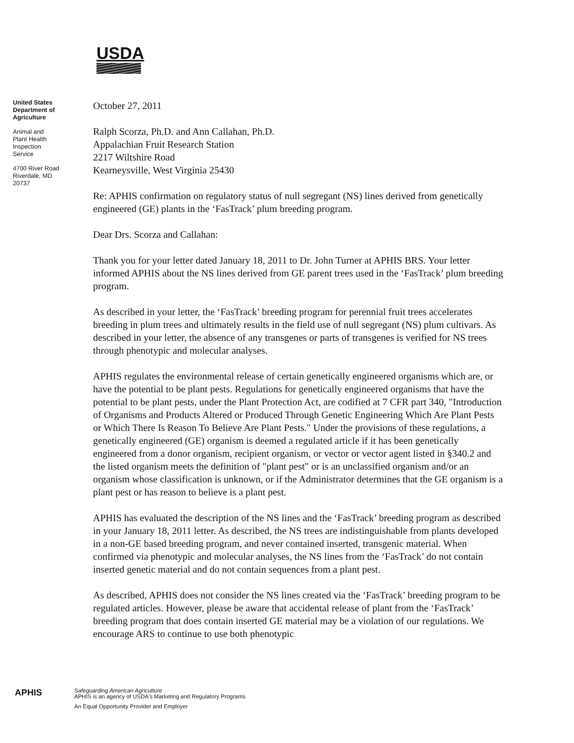USDA
United States
Department of
Agriculture
Animal and
Plant Health
Inspection
Service
4700 River Road
Riverdale, MD
20737
October 27, 2011
Ralph Scorza, Ph.D. and Ann Callahan, Ph.D.
Appalachian Fruit Research Station
2217 Wiltshire Road
Kearneysville, West Virginia 25430
Re: APHIS confirmation on regulatory status of null segregant (NS) lines derived from genetically engineered (GE) plants in the ‘FasTrack’ plum breeding program.
Dear Drs. Scorza and Callahan:
Thank you for your letter dated January 18, 2011 to Dr. John Turner at APHIS BRS. Your letter informed APHIS about the NS lines derived from GE parent trees used in the ‘FasTrack’ plum breeding program.
As described in your letter, the ‘FasTrack’ breeding program for perennial fruit trees accelerates breeding in plum trees and ultimately results in the field use of null segregant (NS) plum cultivars. As described in your letter, the absence of any transgenes or parts of transgenes is verified for NS trees through phenotypic and molecular analyses.
APHIS regulates the environmental release of certain genetically engineered organisms which are, or have the potential to be plant pests. Regulations for genetically engineered organisms that have the potential to be plant pests, under the Plant Protection Act, are codified at 7 CFR part 340, "Introduction of Organisms and Products Altered or Produced Through Genetic Engineering Which Are Plant Pests or Which There Is Reason To Believe Are Plant Pests." Under the provisions of these regulations, a genetically engineered (GE) organism is deemed a regulated article if it has been genetically engineered from a donor organism, recipient organism, or vector or vector agent listed in §340.2 and the listed organism meets the definition of "plant pest" or is an unclassified organism and/or an organism whose classification is unknown, or if the Administrator determines that the GE organism is a plant pest or has reason to believe is a plant pest.
APHIS has evaluated the description of the NS lines and the ‘FasTrack’ breeding program as described in your January 18, 2011 letter. As described, the NS trees are indistinguishable from plants developed in a non-GE based breeding program, and never contained inserted, transgenic material. When confirmed via phenotypic and molecular analyses, the NS lines from the ‘FasTrack’ do not contain inserted genetic material and do not contain sequences from a plant pest.
As described, APHIS does not consider the NS lines created via the ‘FasTrack’ breeding program to be regulated articles. However, please be aware that accidental release of plant from the ‘FasTrack’ breeding program that does contain inserted GE material may be a violation of our regulations. We encourage ARS to continue to use both phenotypic
APHIS
Safeguarding American Agriculture
APHIS is an agency of USDA's Marketing and Regulatory Programs
An Equal Opportunity Provider and Employer